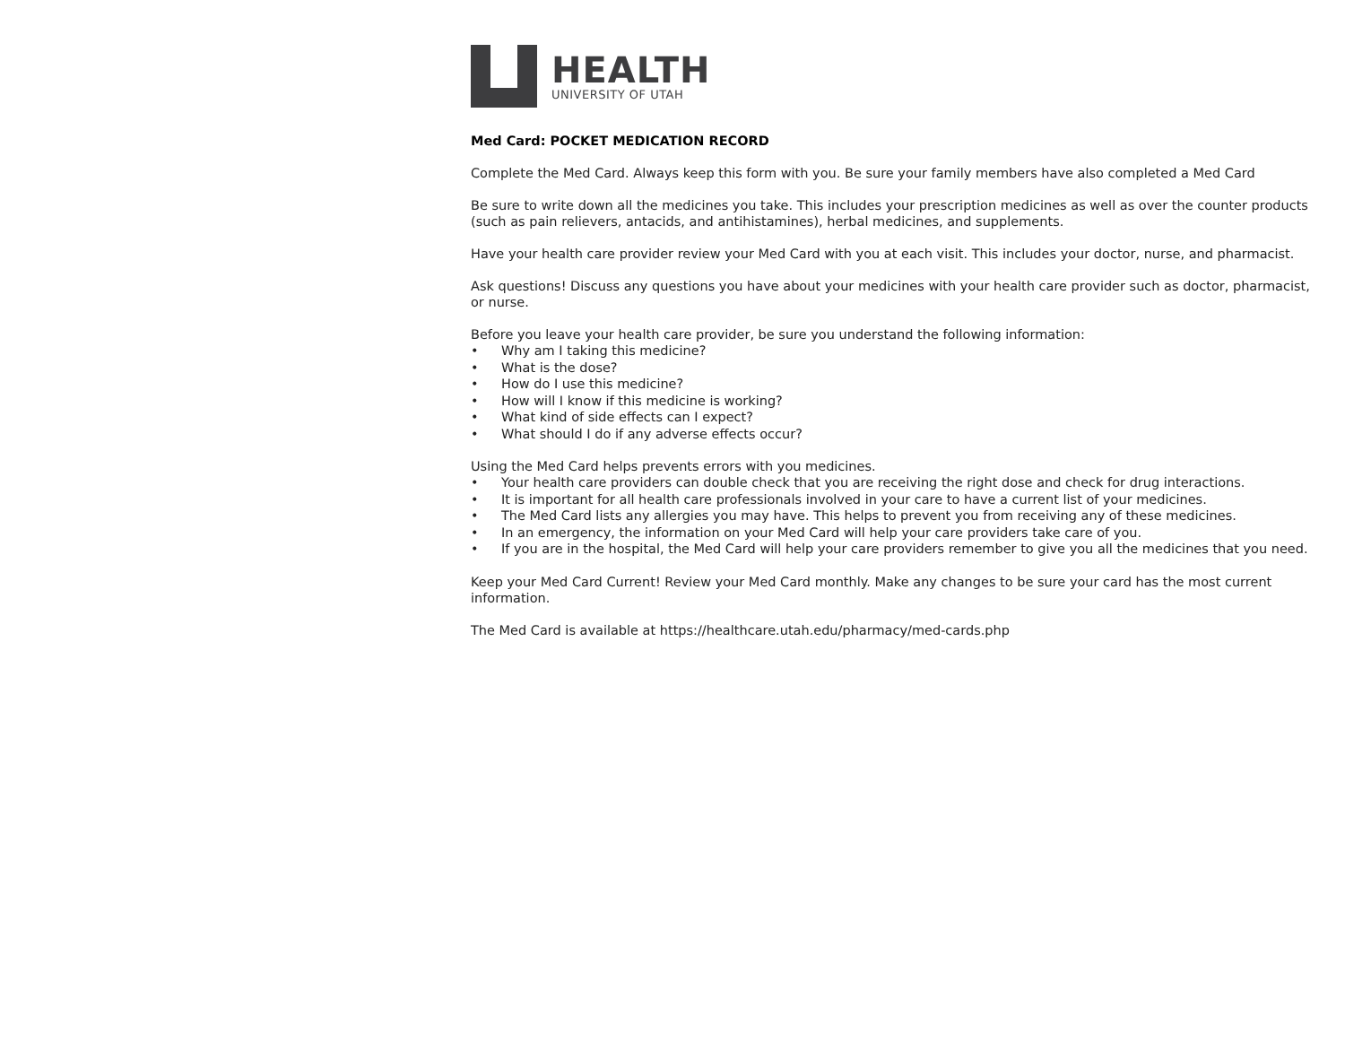HEALTH
UNIVERSITY OF UTAH
Med Card: POCKET MEDICATION RECORD
Complete the Med Card. Always keep this form with you. Be sure your family members have also completed a Med Card
Be sure to write down all the medicines you take. This includes your prescription medicines as well as over the counter products (such as pain relievers, antacids, and antihistamines), herbal medicines, and supplements.
Have your health care provider review your Med Card with you at each visit. This includes your doctor, nurse, and pharmacist.
Ask questions! Discuss any questions you have about your medicines with your health care provider such as doctor, pharmacist, or nurse.
Before you leave your health care provider, be sure you understand the following information:
• Why am I taking this medicine?
• What is the dose?
• How do I use this medicine?
• How will I know if this medicine is working?
• What kind of side effects can I expect?
• What should I do if any adverse effects occur?
Using the Med Card helps prevents errors with you medicines.
• Your health care providers can double check that you are receiving the right dose and check for drug interactions.
• It is important for all health care professionals involved in your care to have a current list of your medicines.
• The Med Card lists any allergies you may have. This helps to prevent you from receiving any of these medicines.
• In an emergency, the information on your Med Card will help your care providers take care of you.
• If you are in the hospital, the Med Card will help your care providers remember to give you all the medicines that you need.
Keep your Med Card Current! Review your Med Card monthly. Make any changes to be sure your card has the most current information.
The Med Card is available at https://healthcare.utah.edu/pharmacy/med-cards.php